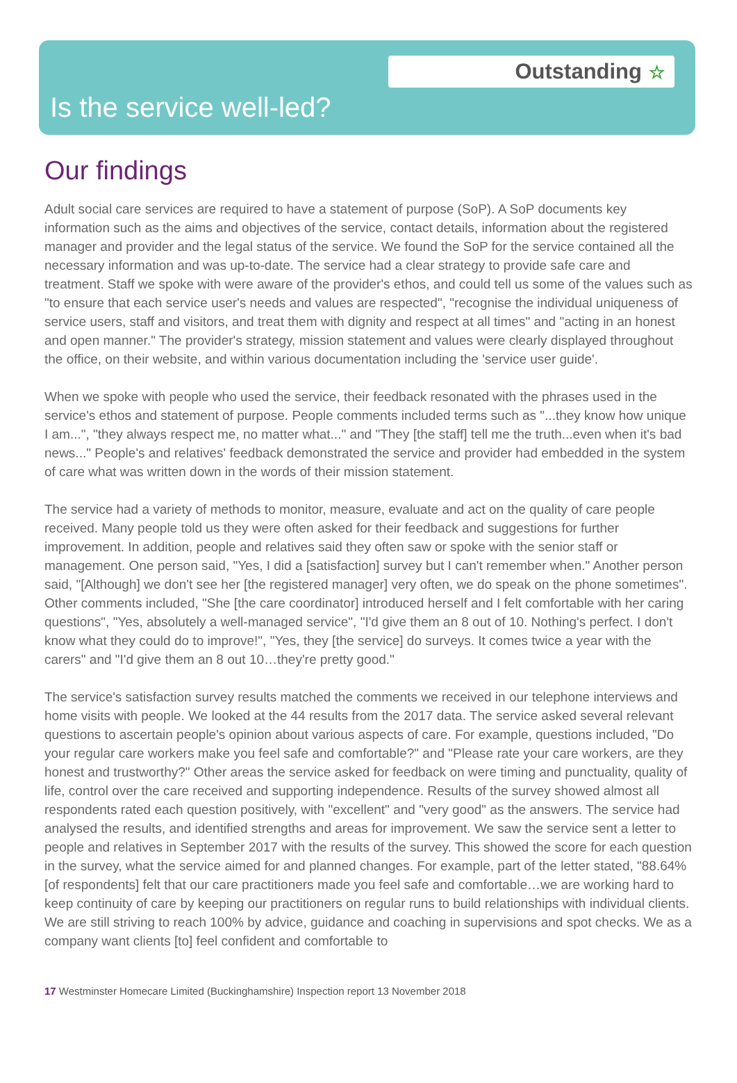Outstanding ☆
Is the service well-led?
Our findings
Adult social care services are required to have a statement of purpose (SoP). A SoP documents key information such as the aims and objectives of the service, contact details, information about the registered manager and provider and the legal status of the service. We found the SoP for the service contained all the necessary information and was up-to-date. The service had a clear strategy to provide safe care and treatment. Staff we spoke with were aware of the provider's ethos, and could tell us some of the values such as "to ensure that each service user's needs and values are respected", "recognise the individual uniqueness of service users, staff and visitors, and treat them with dignity and respect at all times" and "acting in an honest and open manner." The provider's strategy, mission statement and values were clearly displayed throughout the office, on their website, and within various documentation including the 'service user guide'.
When we spoke with people who used the service, their feedback resonated with the phrases used in the service's ethos and statement of purpose. People comments included terms such as "...they know how unique I am...", "they always respect me, no matter what..." and "They [the staff] tell me the truth...even when it's bad news..." People's and relatives' feedback demonstrated the service and provider had embedded in the system of care what was written down in the words of their mission statement.
The service had a variety of methods to monitor, measure, evaluate and act on the quality of care people received. Many people told us they were often asked for their feedback and suggestions for further improvement. In addition, people and relatives said they often saw or spoke with the senior staff or management. One person said, "Yes, I did a [satisfaction] survey but I can't remember when." Another person said, "[Although] we don't see her [the registered manager] very often, we do speak on the phone sometimes". Other comments included, "She [the care coordinator] introduced herself and I felt comfortable with her caring questions", "Yes, absolutely a well-managed service", "I'd give them an 8 out of 10. Nothing's perfect. I don't know what they could do to improve!", "Yes, they [the service] do surveys. It comes twice a year with the carers" and "I'd give them an 8 out 10…they're pretty good."
The service's satisfaction survey results matched the comments we received in our telephone interviews and home visits with people. We looked at the 44 results from the 2017 data. The service asked several relevant questions to ascertain people's opinion about various aspects of care. For example, questions included, "Do your regular care workers make you feel safe and comfortable?" and "Please rate your care workers, are they honest and trustworthy?" Other areas the service asked for feedback on were timing and punctuality, quality of life, control over the care received and supporting independence. Results of the survey showed almost all respondents rated each question positively, with "excellent" and "very good" as the answers. The service had analysed the results, and identified strengths and areas for improvement. We saw the service sent a letter to people and relatives in September 2017 with the results of the survey. This showed the score for each question in the survey, what the service aimed for and planned changes. For example, part of the letter stated, "88.64% [of respondents] felt that our care practitioners made you feel safe and comfortable…we are working hard to keep continuity of care by keeping our practitioners on regular runs to build relationships with individual clients. We are still striving to reach 100% by advice, guidance and coaching in supervisions and spot checks. We as a company want clients [to] feel confident and comfortable to
17 Westminster Homecare Limited (Buckinghamshire) Inspection report 13 November 2018